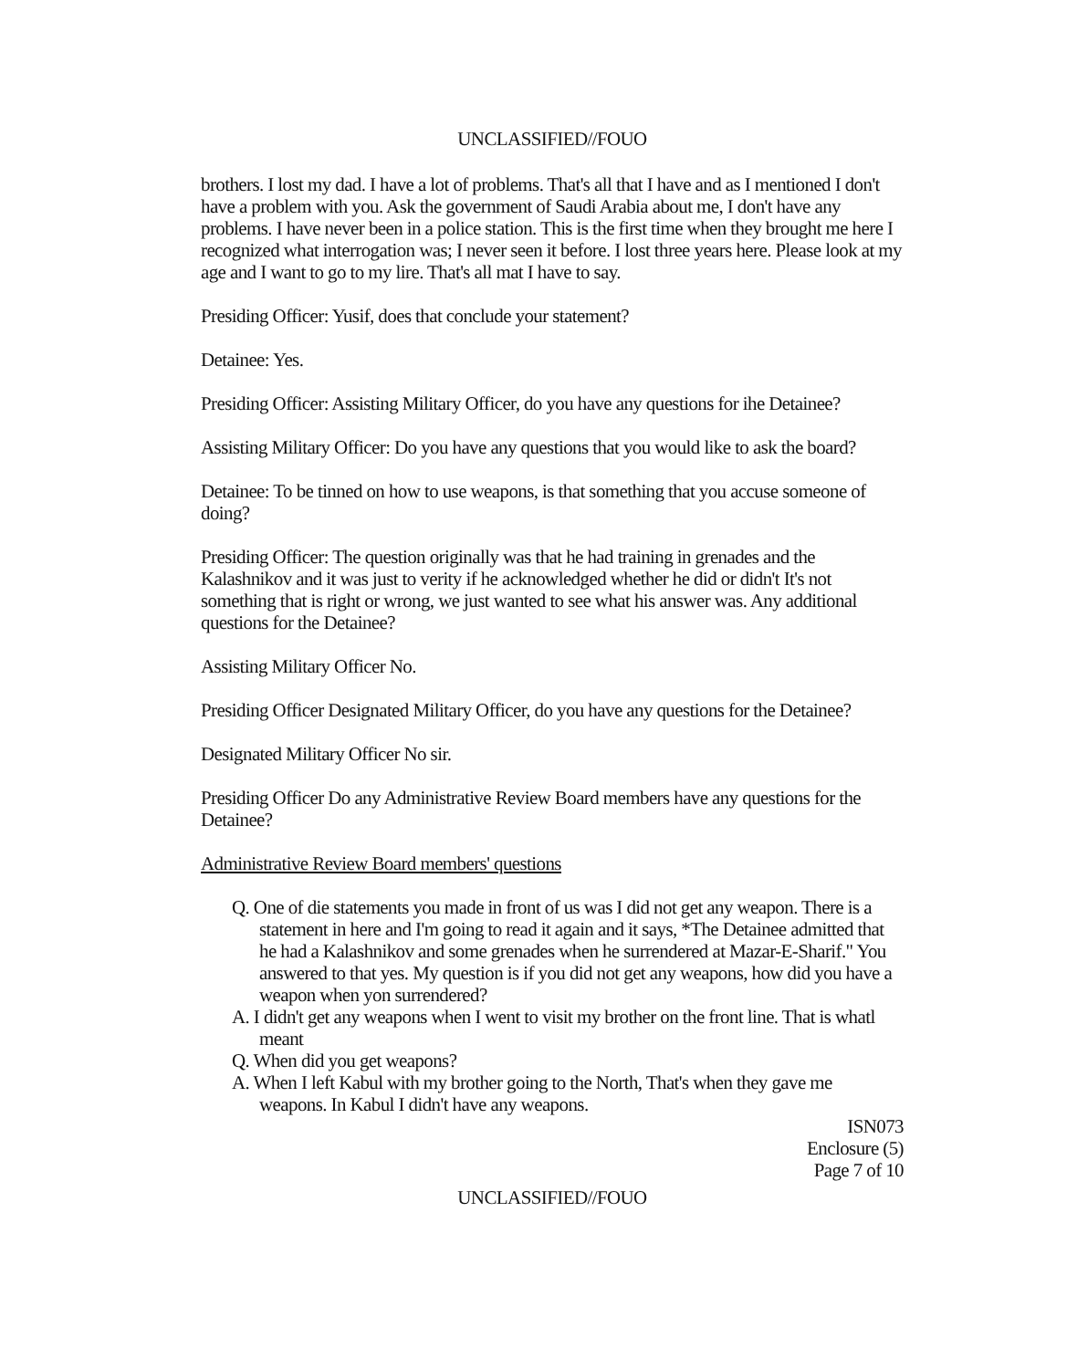UNCLASSIFIED//FOUO
brothers. I lost my dad. I have a lot of problems. That's all that I have and as I mentioned I don't have a problem with you. Ask the government of Saudi Arabia about me, I don't have any problems. I have never been in a police station. This is the first time when they brought me here I recognized what interrogation was; I never seen it before. I lost three years here. Please look at my age and I want to go to my lire. That's all mat I have to say.
Presiding Officer: Yusif, does that conclude your statement?
Detainee: Yes.
Presiding Officer: Assisting Military Officer, do you have any questions for ihe Detainee?
Assisting Military Officer: Do you have any questions that you would like to ask the board?
Detainee: To be tinned on how to use weapons, is that something that you accuse someone of doing?
Presiding Officer: The question originally was that he had training in grenades and the Kalashnikov and it was just to verity if he acknowledged whether he did or didn't It's not something that is right or wrong, we just wanted to see what his answer was. Any additional questions for the Detainee?
Assisting Military Officer No.
Presiding Officer Designated Military Officer, do you have any questions for the Detainee?
Designated Military Officer No sir.
Presiding Officer Do any Administrative Review Board members have any questions for the Detainee?
Administrative Review Board members' questions
Q. One of die statements you made in front of us was I did not get any weapon. There is a statement in here and I'm going to read it again and it says, *The Detainee admitted that he had a Kalashnikov and some grenades when he surrendered at Mazar-E-Sharif." You answered to that yes. My question is if you did not get any weapons, how did you have a weapon when yon surrendered?
A. I didn't get any weapons when I went to visit my brother on the front line. That is whatl meant
Q. When did you get weapons?
A. When I left Kabul with my brother going to the North, That's when they gave me weapons. In Kabul I didn't have any weapons.
ISN073
Enclosure (5)
Page 7 of 10
UNCLASSIFIED//FOUO